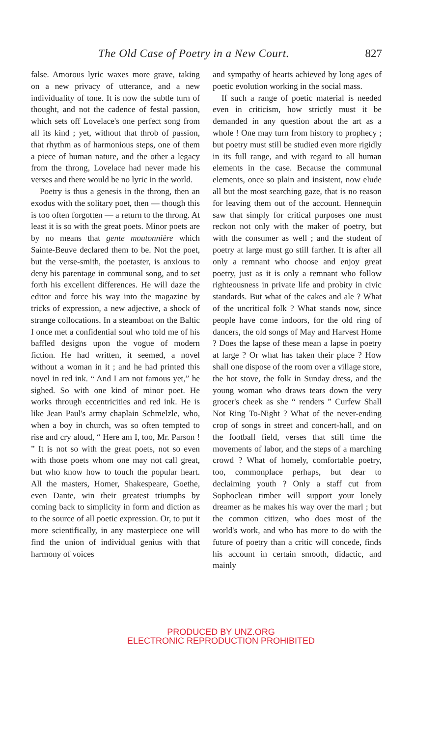The Old Case of Poetry in a New Court. 827
false. Amorous lyric waxes more grave, taking on a new privacy of utterance, and a new individuality of tone. It is now the subtle turn of thought, and not the cadence of festal passion, which sets off Lovelace's one perfect song from all its kind ; yet, without that throb of passion, that rhythm as of harmonious steps, one of them a piece of human nature, and the other a legacy from the throng, Lovelace had never made his verses and there would be no lyric in the world.
Poetry is thus a genesis in the throng, then an exodus with the solitary poet, then — though this is too often forgotten — a return to the throng. At least it is so with the great poets. Minor poets are by no means that gente moutonnière which Sainte-Beuve declared them to be. Not the poet, but the verse-smith, the poetaster, is anxious to deny his parentage in communal song, and to set forth his excellent differences. He will daze the editor and force his way into the magazine by tricks of expression, a new adjective, a shock of strange collocations. In a steamboat on the Baltic I once met a confidential soul who told me of his baffled designs upon the vogue of modern fiction. He had written, it seemed, a novel without a woman in it ; and he had printed this novel in red ink. “ And I am not famous yet,” he sighed. So with one kind of minor poet. He works through eccentricities and red ink. He is like Jean Paul's army chaplain Schmelzle, who, when a boy in church, was so often tempted to rise and cry aloud, “ Here am I, too, Mr. Parson ! ” It is not so with the great poets, not so even with those poets whom one may not call great, but who know how to touch the popular heart. All the masters, Homer, Shakespeare, Goethe, even Dante, win their greatest triumphs by coming back to simplicity in form and diction as to the source of all poetic expression. Or, to put it more scientifically, in any masterpiece one will find the union of individual genius with that harmony of voices
and sympathy of hearts achieved by long ages of poetic evolution working in the social mass.
If such a range of poetic material is needed even in criticism, how strictly must it be demanded in any question about the art as a whole ! One may turn from history to prophecy ; but poetry must still be studied even more rigidly in its full range, and with regard to all human elements in the case. Because the communal elements, once so plain and insistent, now elude all but the most searching gaze, that is no reason for leaving them out of the account. Hennequin saw that simply for critical purposes one must reckon not only with the maker of poetry, but with the consumer as well ; and the student of poetry at large must go still farther. It is after all only a remnant who choose and enjoy great poetry, just as it is only a remnant who follow righteousness in private life and probity in civic standards. But what of the cakes and ale ? What of the uncritical folk ? What stands now, since people have come indoors, for the old ring of dancers, the old songs of May and Harvest Home ? Does the lapse of these mean a lapse in poetry at large ? Or what has taken their place ? How shall one dispose of the room over a village store, the hot stove, the folk in Sunday dress, and the young woman who draws tears down the very grocer's cheek as she “ renders ” Curfew Shall Not Ring To-Night ? What of the never-ending crop of songs in street and concert-hall, and on the football field, verses that still time the movements of labor, and the steps of a marching crowd ? What of homely, comfortable poetry, too, commonplace perhaps, but dear to declaiming youth ? Only a staff cut from Sophoclean timber will support your lonely dreamer as he makes his way over the marl ; but the common citizen, who does most of the world's work, and who has more to do with the future of poetry than a critic will concede, finds his account in certain smooth, didactic, and mainly
PRODUCED BY UNZ.ORG
ELECTRONIC REPRODUCTION PROHIBITED